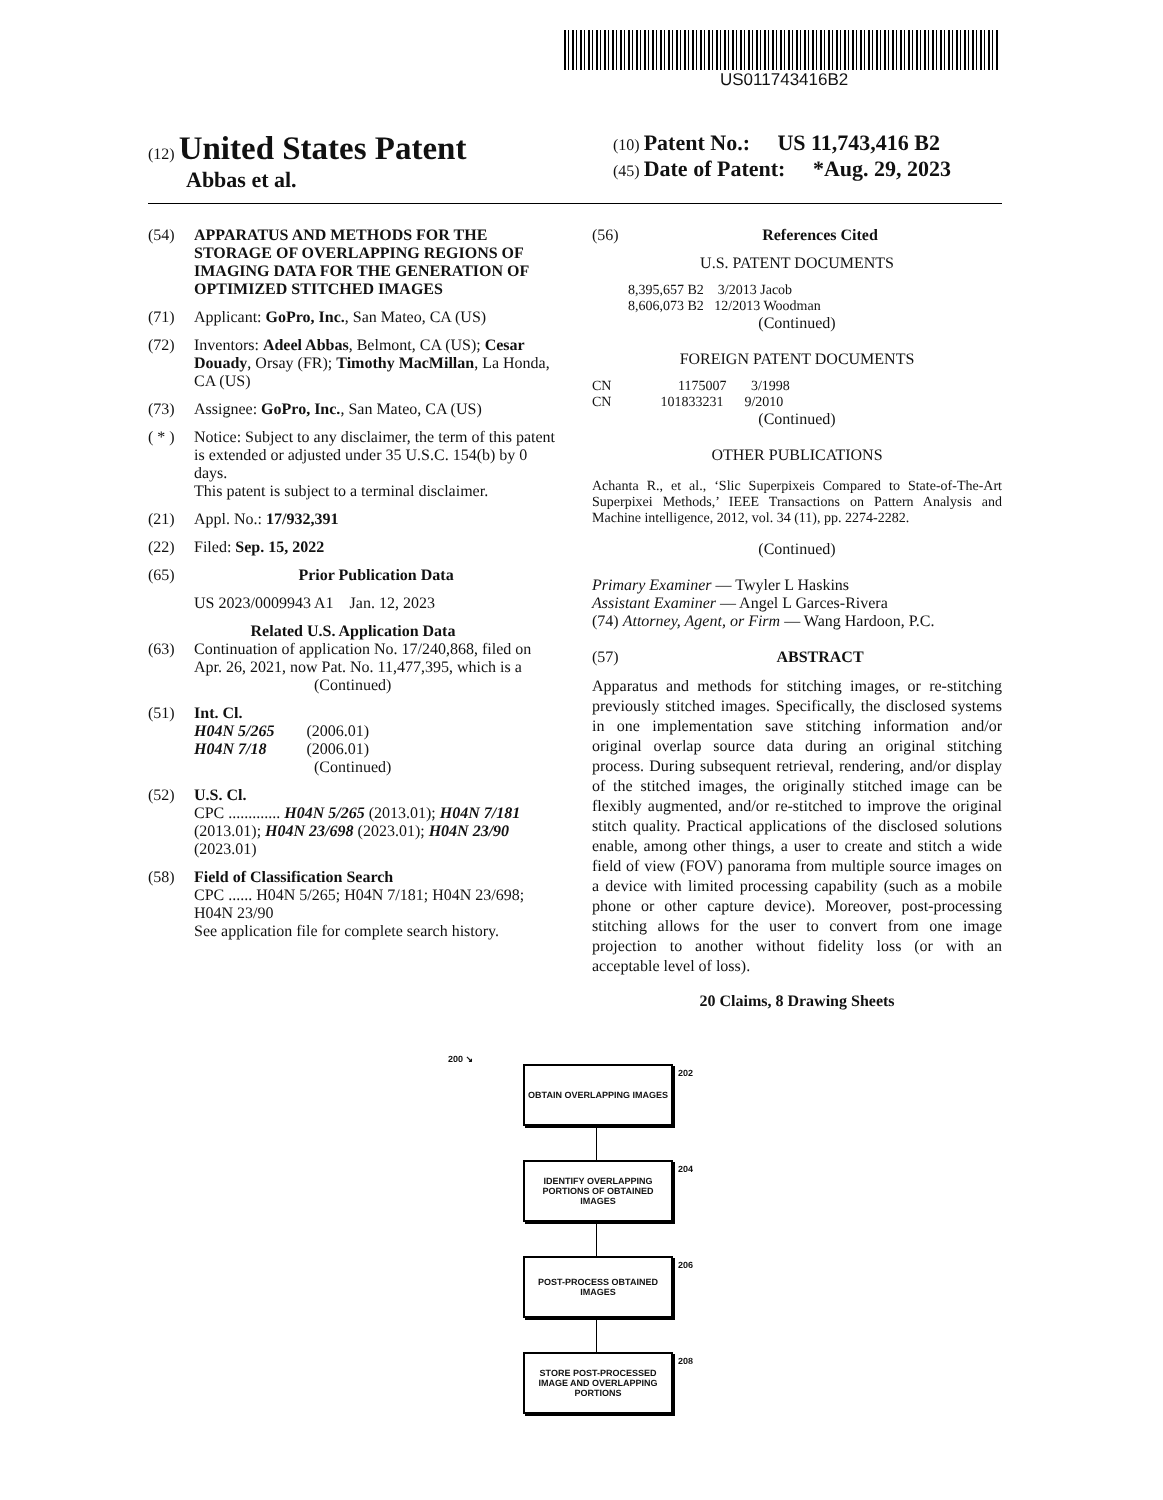US011743416B2
(12) United States Patent
Abbas et al.
(10) Patent No.: US 11,743,416 B2
(45) Date of Patent: *Aug. 29, 2023
(54) APPARATUS AND METHODS FOR THE STORAGE OF OVERLAPPING REGIONS OF IMAGING DATA FOR THE GENERATION OF OPTIMIZED STITCHED IMAGES
(71) Applicant: GoPro, Inc., San Mateo, CA (US)
(72) Inventors: Adeel Abbas, Belmont, CA (US); Cesar Douady, Orsay (FR); Timothy MacMillan, La Honda, CA (US)
(73) Assignee: GoPro, Inc., San Mateo, CA (US)
( * ) Notice: Subject to any disclaimer, the term of this patent is extended or adjusted under 35 U.S.C. 154(b) by 0 days.
This patent is subject to a terminal disclaimer.
(21) Appl. No.: 17/932,391
(22) Filed: Sep. 15, 2022
(65) Prior Publication Data
US 2023/0009943 A1 Jan. 12, 2023
Related U.S. Application Data
(63) Continuation of application No. 17/240,868, filed on Apr. 26, 2021, now Pat. No. 11,477,395, which is a
(Continued)
(51) Int. Cl.
H04N 5/265 (2006.01)
H04N 7/18 (2006.01)
(Continued)
(52) U.S. Cl.
CPC ............. H04N 5/265 (2013.01); H04N 7/181 (2013.01); H04N 23/698 (2023.01); H04N 23/90 (2023.01)
(58) Field of Classification Search
CPC ...... H04N 5/265; H04N 7/181; H04N 23/698; H04N 23/90
See application file for complete search history.
(56) References Cited
U.S. PATENT DOCUMENTS
8,395,657 B2 3/2013 Jacob
8,606,073 B2 12/2013 Woodman
(Continued)
FOREIGN PATENT DOCUMENTS
CN 1175007 3/1998
CN 101833231 9/2010
(Continued)
OTHER PUBLICATIONS
Achanta R., et al., ‘Slic Superpixeis Compared to State-of-The-Art Superpixei Methods,’ IEEE Transactions on Pattern Analysis and Machine intelligence, 2012, vol. 34 (11), pp. 2274-2282.
(Continued)
Primary Examiner — Twyler L Haskins
Assistant Examiner — Angel L Garces-Rivera
(74) Attorney, Agent, or Firm — Wang Hardoon, P.C.
(57) ABSTRACT
Apparatus and methods for stitching images, or re-stitching previously stitched images. Specifically, the disclosed systems in one implementation save stitching information and/or original overlap source data during an original stitching process. During subsequent retrieval, rendering, and/or display of the stitched images, the originally stitched image can be flexibly augmented, and/or re-stitched to improve the original stitch quality. Practical applications of the disclosed solutions enable, among other things, a user to create and stitch a wide field of view (FOV) panorama from multiple source images on a device with limited processing capability (such as a mobile phone or other capture device). Moreover, post-processing stitching allows for the user to convert from one image projection to another without fidelity loss (or with an acceptable level of loss).
20 Claims, 8 Drawing Sheets
200 ↘
202
OBTAIN OVERLAPPING IMAGES
204
IDENTIFY OVERLAPPING PORTIONS OF OBTAINED IMAGES
206
POST-PROCESS OBTAINED IMAGES
208
STORE POST-PROCESSED IMAGE AND OVERLAPPING PORTIONS